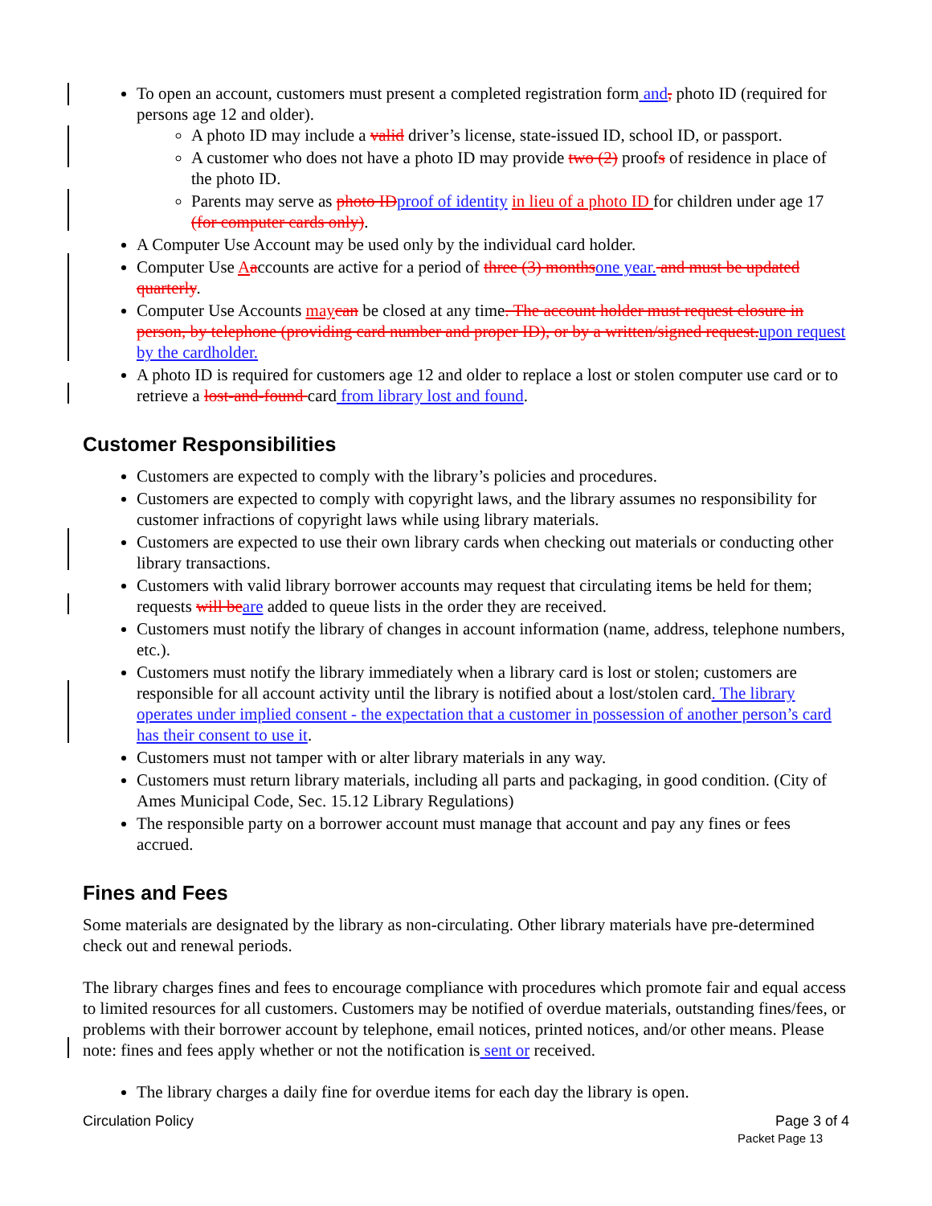To open an account, customers must present a completed registration form and, photo ID (required for persons age 12 and older).
A photo ID may include a valid driver’s license, state-issued ID, school ID, or passport.
A customer who does not have a photo ID may provide two (2) proofs of residence in place of the photo ID.
Parents may serve as photo IDproof of identity in lieu of a photo ID for children under age 17 (for computer cards only).
A Computer Use Account may be used only by the individual card holder.
Computer Use Aaccounts are active for a period of three (3) monthsone year. and must be updated quarterly.
Computer Use Accounts maycan be closed at any time. The account holder must request closure in person, by telephone (providing card number and proper ID), or by a written/signed request.upon request by the cardholder.
A photo ID is required for customers age 12 and older to replace a lost or stolen computer use card or to retrieve a lost-and-found card from library lost and found.
Customer Responsibilities
Customers are expected to comply with the library’s policies and procedures.
Customers are expected to comply with copyright laws, and the library assumes no responsibility for customer infractions of copyright laws while using library materials.
Customers are expected to use their own library cards when checking out materials or conducting other library transactions.
Customers with valid library borrower accounts may request that circulating items be held for them; requests will beare added to queue lists in the order they are received.
Customers must notify the library of changes in account information (name, address, telephone numbers, etc.).
Customers must notify the library immediately when a library card is lost or stolen; customers are responsible for all account activity until the library is notified about a lost/stolen card. The library operates under implied consent - the expectation that a customer in possession of another person’s card has their consent to use it.
Customers must not tamper with or alter library materials in any way.
Customers must return library materials, including all parts and packaging, in good condition. (City of Ames Municipal Code, Sec. 15.12 Library Regulations)
The responsible party on a borrower account must manage that account and pay any fines or fees accrued.
Fines and Fees
Some materials are designated by the library as non-circulating. Other library materials have pre-determined check out and renewal periods.
The library charges fines and fees to encourage compliance with procedures which promote fair and equal access to limited resources for all customers. Customers may be notified of overdue materials, outstanding fines/fees, or problems with their borrower account by telephone, email notices, printed notices, and/or other means. Please note: fines and fees apply whether or not the notification is sent or received.
The library charges a daily fine for overdue items for each day the library is open.
Circulation Policy Page 3 of 4
Packet Page 13